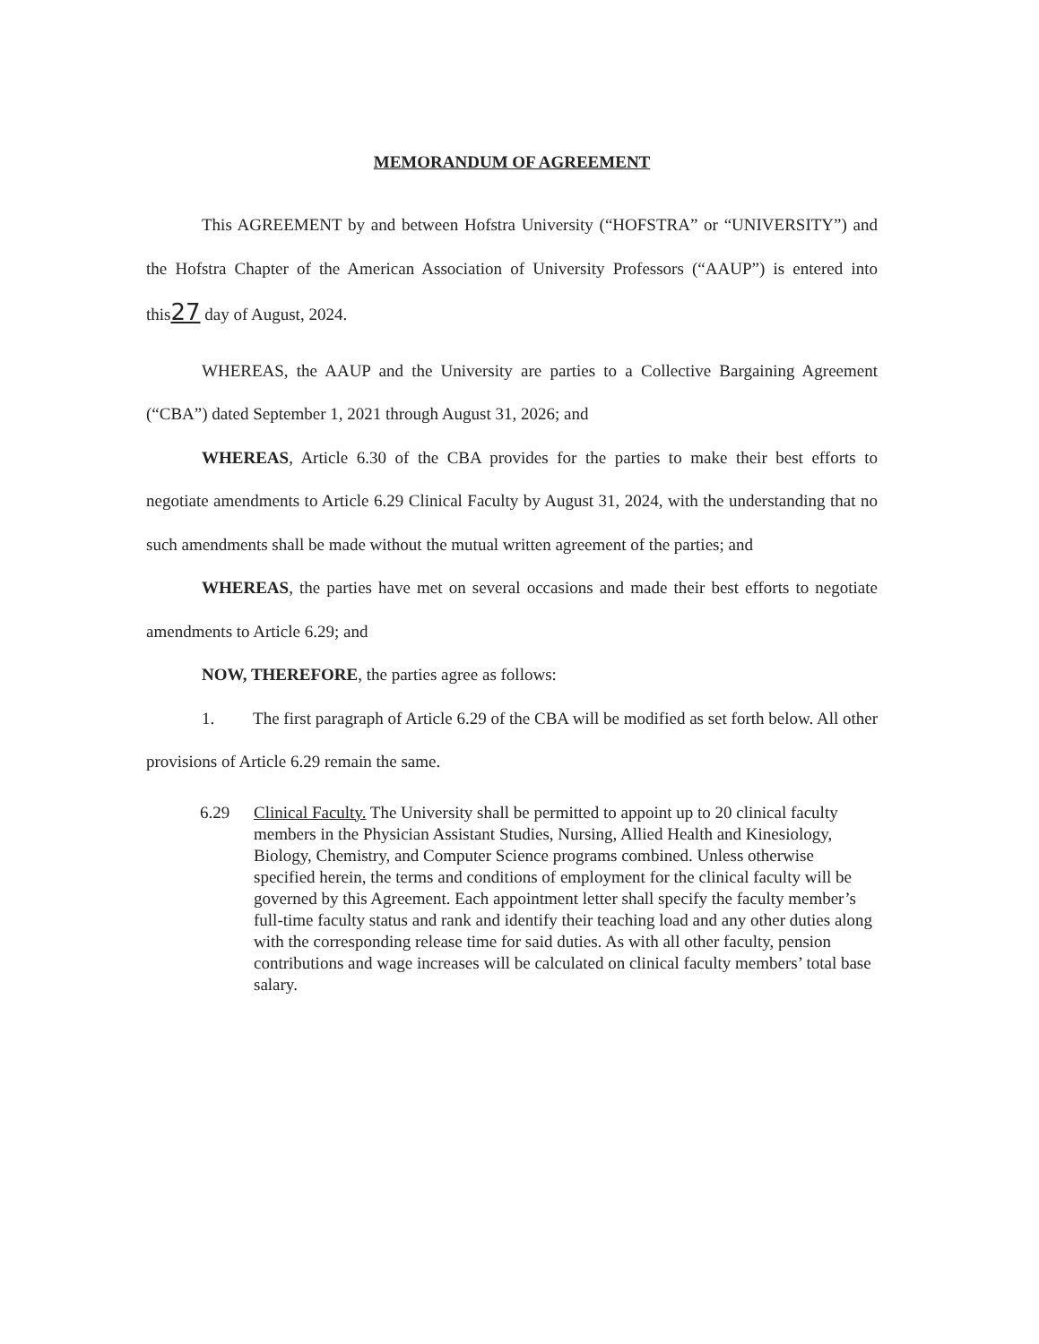MEMORANDUM OF AGREEMENT
This AGREEMENT by and between Hofstra University (“HOFSTRA” or “UNIVERSITY”) and the Hofstra Chapter of the American Association of University Professors (“AAUP”) is entered into this27 day of August, 2024.
WHEREAS, the AAUP and the University are parties to a Collective Bargaining Agreement (“CBA”) dated September 1, 2021 through August 31, 2026; and
WHEREAS, Article 6.30 of the CBA provides for the parties to make their best efforts to negotiate amendments to Article 6.29 Clinical Faculty by August 31, 2024, with the understanding that no such amendments shall be made without the mutual written agreement of the parties; and
WHEREAS, the parties have met on several occasions and made their best efforts to negotiate amendments to Article 6.29; and
NOW, THEREFORE, the parties agree as follows:
1. The first paragraph of Article 6.29 of the CBA will be modified as set forth below. All other provisions of Article 6.29 remain the same.
6.29 Clinical Faculty. The University shall be permitted to appoint up to 20 clinical faculty members in the Physician Assistant Studies, Nursing, Allied Health and Kinesiology, Biology, Chemistry, and Computer Science programs combined. Unless otherwise specified herein, the terms and conditions of employment for the clinical faculty will be governed by this Agreement. Each appointment letter shall specify the faculty member’s full-time faculty status and rank and identify their teaching load and any other duties along with the corresponding release time for said duties. As with all other faculty, pension contributions and wage increases will be calculated on clinical faculty members’ total base salary.